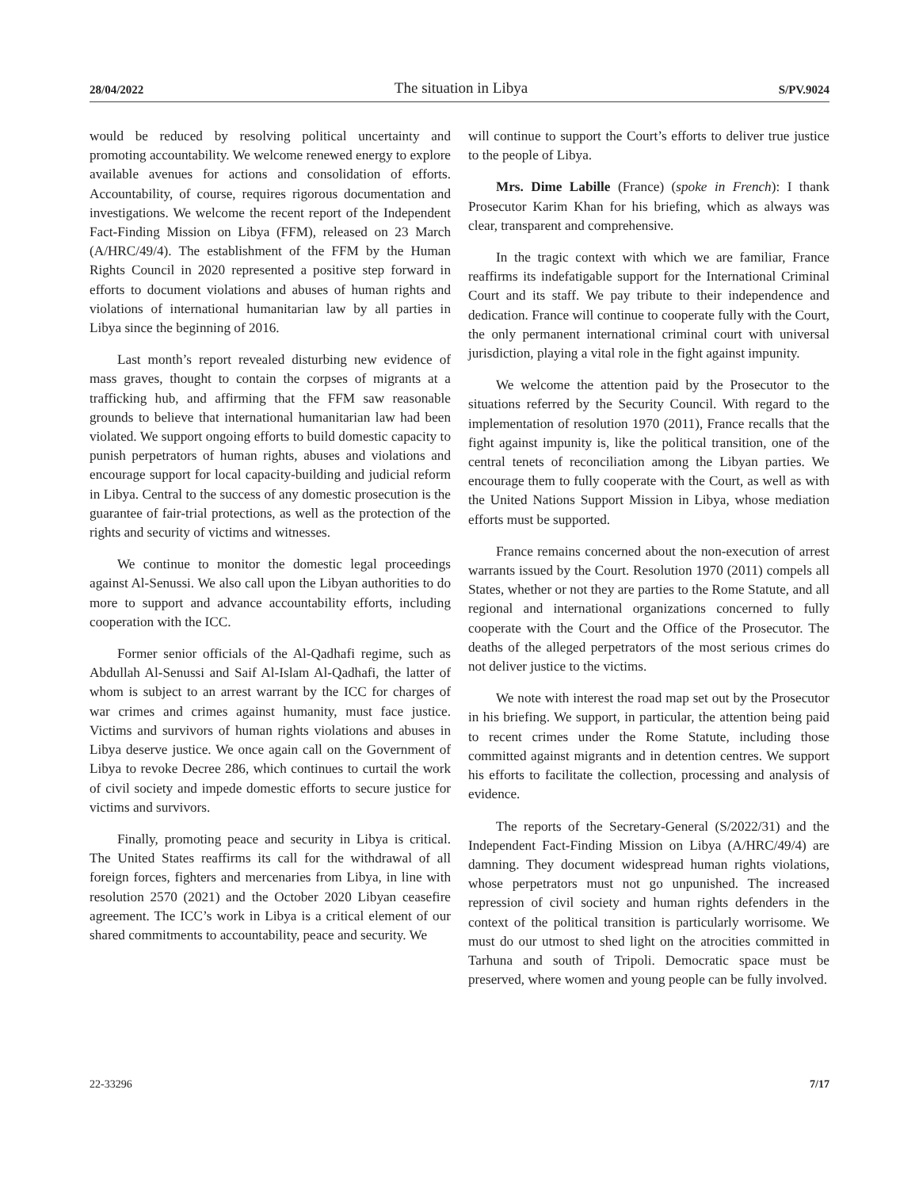28/04/2022 The situation in Libya S/PV.9024
would be reduced by resolving political uncertainty and promoting accountability. We welcome renewed energy to explore available avenues for actions and consolidation of efforts. Accountability, of course, requires rigorous documentation and investigations. We welcome the recent report of the Independent Fact-Finding Mission on Libya (FFM), released on 23 March (A/HRC/49/4). The establishment of the FFM by the Human Rights Council in 2020 represented a positive step forward in efforts to document violations and abuses of human rights and violations of international humanitarian law by all parties in Libya since the beginning of 2016.
Last month’s report revealed disturbing new evidence of mass graves, thought to contain the corpses of migrants at a trafficking hub, and affirming that the FFM saw reasonable grounds to believe that international humanitarian law had been violated. We support ongoing efforts to build domestic capacity to punish perpetrators of human rights, abuses and violations and encourage support for local capacity-building and judicial reform in Libya. Central to the success of any domestic prosecution is the guarantee of fair-trial protections, as well as the protection of the rights and security of victims and witnesses.
We continue to monitor the domestic legal proceedings against Al-Senussi. We also call upon the Libyan authorities to do more to support and advance accountability efforts, including cooperation with the ICC.
Former senior officials of the Al-Qadhafi regime, such as Abdullah Al-Senussi and Saif Al-Islam Al-Qadhafi, the latter of whom is subject to an arrest warrant by the ICC for charges of war crimes and crimes against humanity, must face justice. Victims and survivors of human rights violations and abuses in Libya deserve justice. We once again call on the Government of Libya to revoke Decree 286, which continues to curtail the work of civil society and impede domestic efforts to secure justice for victims and survivors.
Finally, promoting peace and security in Libya is critical. The United States reaffirms its call for the withdrawal of all foreign forces, fighters and mercenaries from Libya, in line with resolution 2570 (2021) and the October 2020 Libyan ceasefire agreement. The ICC’s work in Libya is a critical element of our shared commitments to accountability, peace and security. We
will continue to support the Court’s efforts to deliver true justice to the people of Libya.
Mrs. Dime Labille (France) (spoke in French): I thank Prosecutor Karim Khan for his briefing, which as always was clear, transparent and comprehensive.
In the tragic context with which we are familiar, France reaffirms its indefatigable support for the International Criminal Court and its staff. We pay tribute to their independence and dedication. France will continue to cooperate fully with the Court, the only permanent international criminal court with universal jurisdiction, playing a vital role in the fight against impunity.
We welcome the attention paid by the Prosecutor to the situations referred by the Security Council. With regard to the implementation of resolution 1970 (2011), France recalls that the fight against impunity is, like the political transition, one of the central tenets of reconciliation among the Libyan parties. We encourage them to fully cooperate with the Court, as well as with the United Nations Support Mission in Libya, whose mediation efforts must be supported.
France remains concerned about the non-execution of arrest warrants issued by the Court. Resolution 1970 (2011) compels all States, whether or not they are parties to the Rome Statute, and all regional and international organizations concerned to fully cooperate with the Court and the Office of the Prosecutor. The deaths of the alleged perpetrators of the most serious crimes do not deliver justice to the victims.
We note with interest the road map set out by the Prosecutor in his briefing. We support, in particular, the attention being paid to recent crimes under the Rome Statute, including those committed against migrants and in detention centres. We support his efforts to facilitate the collection, processing and analysis of evidence.
The reports of the Secretary-General (S/2022/31) and the Independent Fact-Finding Mission on Libya (A/HRC/49/4) are damning. They document widespread human rights violations, whose perpetrators must not go unpunished. The increased repression of civil society and human rights defenders in the context of the political transition is particularly worrisome. We must do our utmost to shed light on the atrocities committed in Tarhuna and south of Tripoli. Democratic space must be preserved, where women and young people can be fully involved.
22-33296 7/17